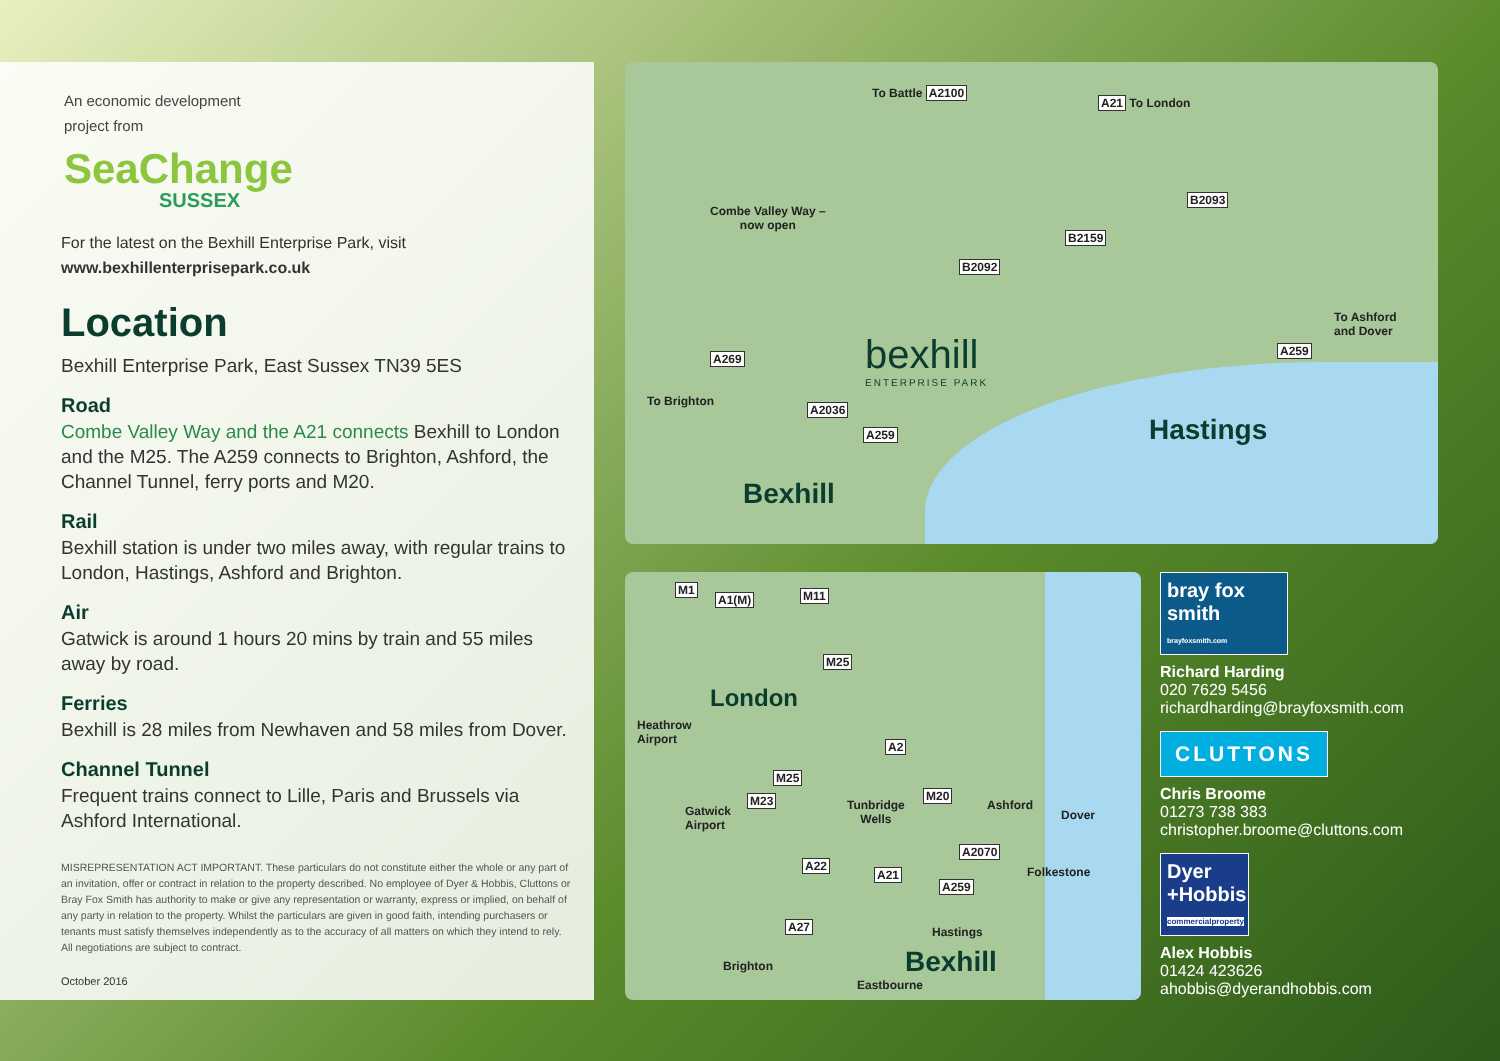An economic development
project from
SeaChange
SUSSEX
For the latest on the Bexhill Enterprise Park, visit
www.bexhillenterprisepark.co.uk
Location
Bexhill Enterprise Park, East Sussex TN39 5ES
Road
Combe Valley Way and the A21 connects Bexhill to London and the M25. The A259 connects to Brighton, Ashford, the Channel Tunnel, ferry ports and M20.
Rail
Bexhill station is under two miles away, with regular trains to London, Hastings, Ashford and Brighton.
Air
Gatwick is around 1 hours 20 mins by train and 55 miles away by road.
Ferries
Bexhill is 28 miles from Newhaven and 58 miles from Dover.
Channel Tunnel
Frequent trains connect to Lille, Paris and Brussels via Ashford International.
MISREPRESENTATION ACT IMPORTANT. These particulars do not constitute either the whole or any part of an invitation, offer or contract in relation to the property described. No employee of Dyer & Hobbis, Cluttons or Bray Fox Smith has authority to make or give any representation or warranty, express or implied, on behalf of any party in relation to the property. Whilst the particulars are given in good faith, intending purchasers or tenants must satisfy themselves independently as to the accuracy of all matters on which they intend to rely. All negotiations are subject to contract.
October 2016
To Battle A2100
A21 To London
Combe Valley Way –
now open
B2093
B2159
B2092
bexhill
ENTERPRISE PARK
To Ashford
and Dover
A259
A269
To Brighton
A2036
A259 Hastings
Bexhill
M1
A1(M) M11
M25
London
Heathrow
Airport
A2
M25
M23 M20
Gatwick
Airport
Tunbridge
Wells
Ashford
Dover
A2070
A22
A21 Folkestone
A259
A27 Hastings
Brighton Bexhill
Eastbourne
bray fox smith brayfoxsmith.com
Richard Harding
020 7629 5456
richardharding@brayfoxsmith.com
CLUTTONS
Chris Broome
01273 738 383
christopher.broome@cluttons.com
Dyer
+Hobbis commercialproperty
Alex Hobbis
01424 423626
ahobbis@dyerandhobbis.com